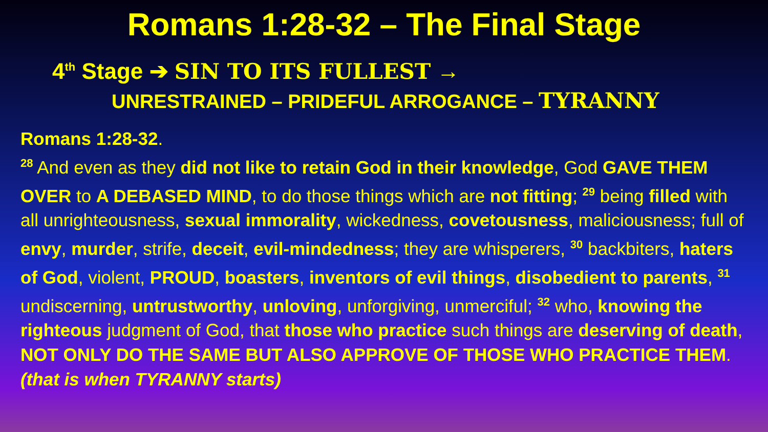Romans 1:28-32 – The Final Stage
4<sup>th</sup> Stage ➔ SIN TO ITS FULLEST →
UNRESTRAINED – PRIDEFUL ARROGANCE – TYRANNY
Romans 1:28-32.
<sup>28</sup> And even as they did not like to retain God in their knowledge, God GAVE THEM OVER to A DEBASED MIND, to do those things which are not fitting; <sup>29</sup> being filled with all unrighteousness, sexual immorality, wickedness, covetousness, maliciousness; full of envy, murder, strife, deceit, evil-mindedness; they are whisperers, <sup>30</sup> backbiters, haters of God, violent, PROUD, boasters, inventors of evil things, disobedient to parents, <sup>31</sup> undiscerning, untrustworthy, unloving, unforgiving, unmerciful; <sup>32</sup> who, knowing the righteous judgment of God, that those who practice such things are deserving of death, NOT ONLY DO THE SAME BUT ALSO APPROVE OF THOSE WHO PRACTICE THEM. (that is when TYRANNY starts)